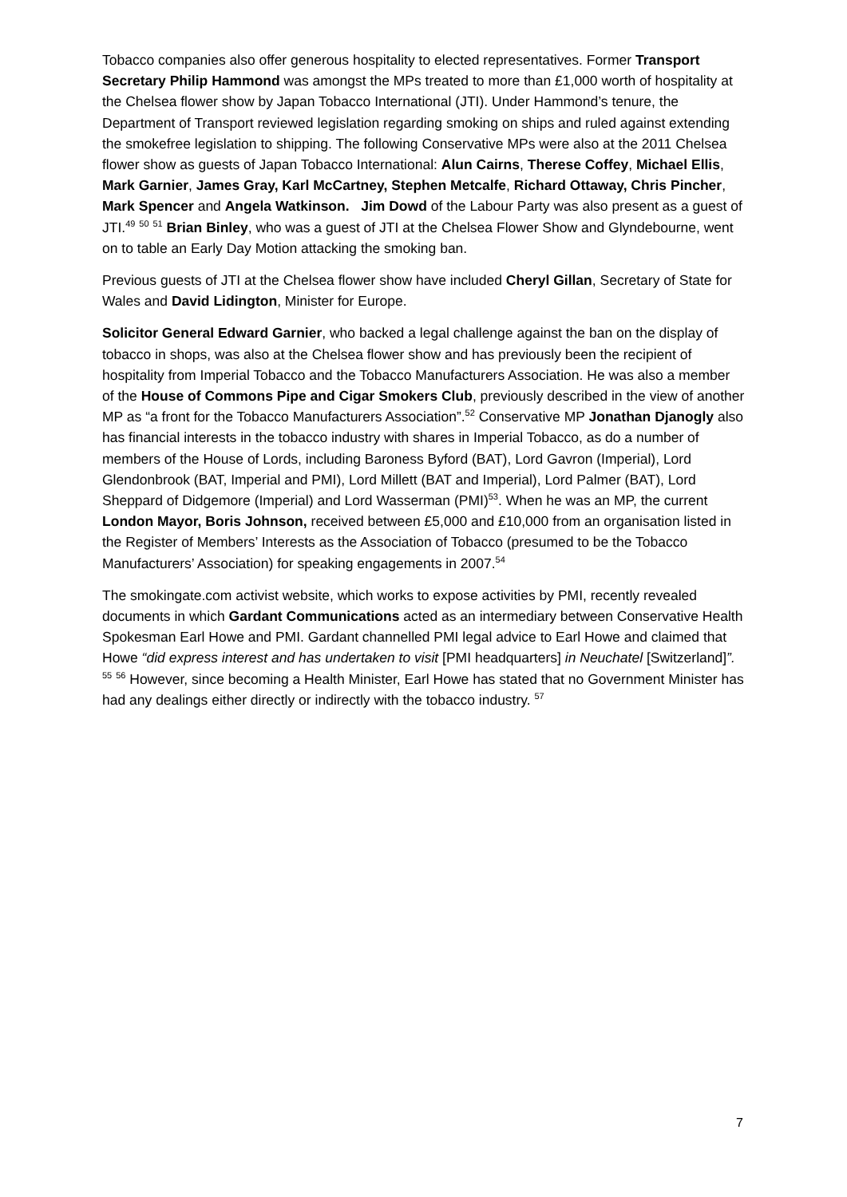Tobacco companies also offer generous hospitality to elected representatives. Former Transport Secretary Philip Hammond was amongst the MPs treated to more than £1,000 worth of hospitality at the Chelsea flower show by Japan Tobacco International (JTI). Under Hammond’s tenure, the Department of Transport reviewed legislation regarding smoking on ships and ruled against extending the smokefree legislation to shipping. The following Conservative MPs were also at the 2011 Chelsea flower show as guests of Japan Tobacco International: Alun Cairns, Therese Coffey, Michael Ellis, Mark Garnier, James Gray, Karl McCartney, Stephen Metcalfe, Richard Ottaway, Chris Pincher, Mark Spencer and Angela Watkinson. Jim Dowd of the Labour Party was also present as a guest of JTI.<sup>49</sup> <sup>50</sup> <sup>51</sup> Brian Binley, who was a guest of JTI at the Chelsea Flower Show and Glyndebourne, went on to table an Early Day Motion attacking the smoking ban.
Previous guests of JTI at the Chelsea flower show have included Cheryl Gillan, Secretary of State for Wales and David Lidington, Minister for Europe.
Solicitor General Edward Garnier, who backed a legal challenge against the ban on the display of tobacco in shops, was also at the Chelsea flower show and has previously been the recipient of hospitality from Imperial Tobacco and the Tobacco Manufacturers Association. He was also a member of the House of Commons Pipe and Cigar Smokers Club, previously described in the view of another MP as “a front for the Tobacco Manufacturers Association”.<sup>52</sup> Conservative MP Jonathan Djanogly also has financial interests in the tobacco industry with shares in Imperial Tobacco, as do a number of members of the House of Lords, including Baroness Byford (BAT), Lord Gavron (Imperial), Lord Glendonbrook (BAT, Imperial and PMI), Lord Millett (BAT and Imperial), Lord Palmer (BAT), Lord Sheppard of Didgemore (Imperial) and Lord Wasserman (PMI)<sup>53</sup>. When he was an MP, the current London Mayor, Boris Johnson, received between £5,000 and £10,000 from an organisation listed in the Register of Members’ Interests as the Association of Tobacco (presumed to be the Tobacco Manufacturers’ Association) for speaking engagements in 2007.<sup>54</sup>
The smokingate.com activist website, which works to expose activities by PMI, recently revealed documents in which Gardant Communications acted as an intermediary between Conservative Health Spokesman Earl Howe and PMI. Gardant channelled PMI legal advice to Earl Howe and claimed that Howe “did express interest and has undertaken to visit [PMI headquarters] in Neuchatel [Switzerland]”. <sup>55</sup> <sup>56</sup> However, since becoming a Health Minister, Earl Howe has stated that no Government Minister has had any dealings either directly or indirectly with the tobacco industry. <sup>57</sup>
7